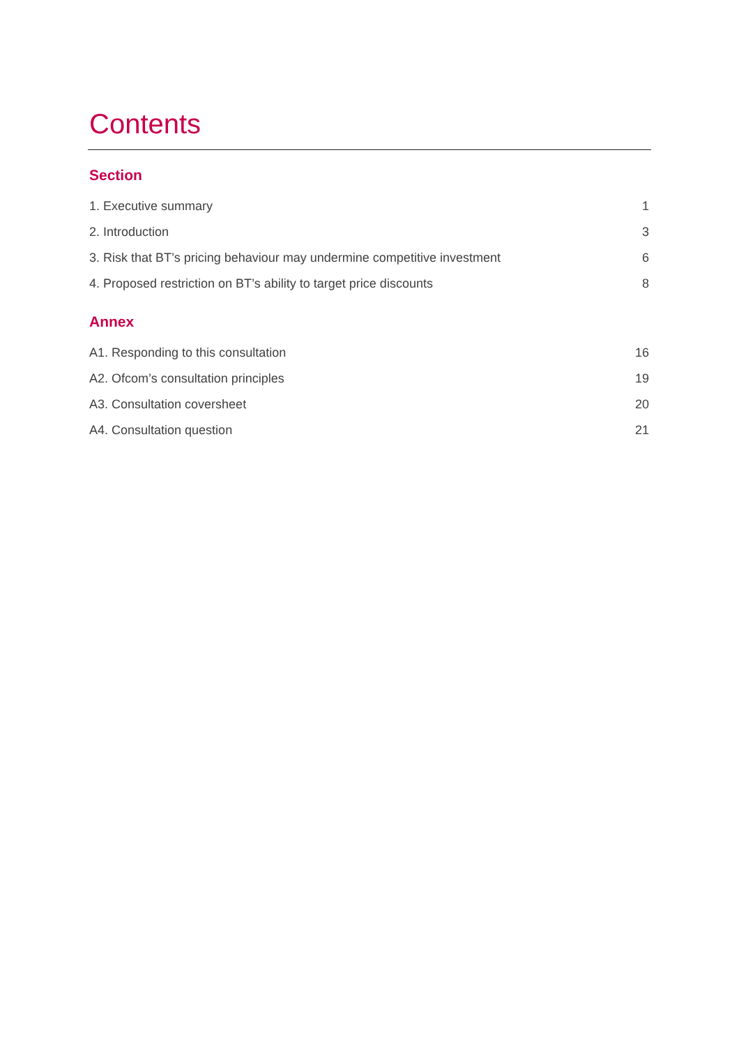Contents
Section
1. Executive summary 1
2. Introduction 3
3. Risk that BT’s pricing behaviour may undermine competitive investment 6
4. Proposed restriction on BT’s ability to target price discounts 8
Annex
A1. Responding to this consultation 16
A2. Ofcom’s consultation principles 19
A3. Consultation coversheet 20
A4. Consultation question 21